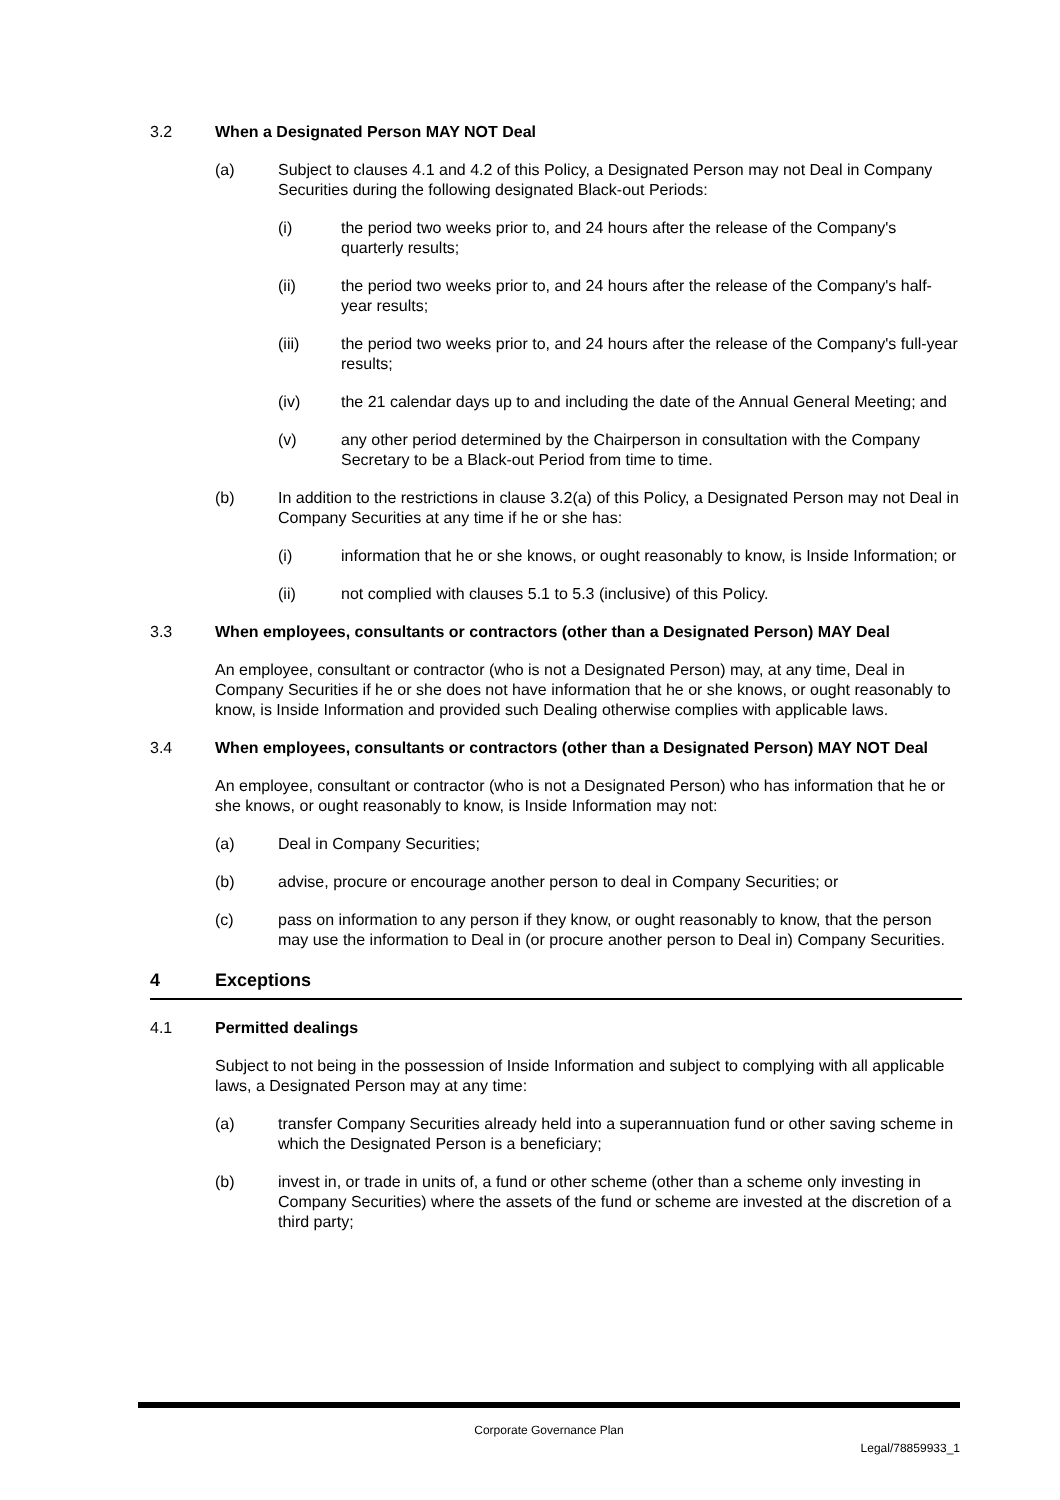3.2 When a Designated Person MAY NOT Deal
(a) Subject to clauses 4.1 and 4.2 of this Policy, a Designated Person may not Deal in Company Securities during the following designated Black-out Periods:
(i) the period two weeks prior to, and 24 hours after the release of the Company's quarterly results;
(ii) the period two weeks prior to, and 24 hours after the release of the Company's half-year results;
(iii) the period two weeks prior to, and 24 hours after the release of the Company's full-year results;
(iv) the 21 calendar days up to and including the date of the Annual General Meeting; and
(v) any other period determined by the Chairperson in consultation with the Company Secretary to be a Black-out Period from time to time.
(b) In addition to the restrictions in clause 3.2(a) of this Policy, a Designated Person may not Deal in Company Securities at any time if he or she has:
(i) information that he or she knows, or ought reasonably to know, is Inside Information; or
(ii) not complied with clauses 5.1 to 5.3 (inclusive) of this Policy.
3.3 When employees, consultants or contractors (other than a Designated Person) MAY Deal
An employee, consultant or contractor (who is not a Designated Person) may, at any time, Deal in Company Securities if he or she does not have information that he or she knows, or ought reasonably to know, is Inside Information and provided such Dealing otherwise complies with applicable laws.
3.4 When employees, consultants or contractors (other than a Designated Person) MAY NOT Deal
An employee, consultant or contractor (who is not a Designated Person) who has information that he or she knows, or ought reasonably to know, is Inside Information may not:
(a) Deal in Company Securities;
(b) advise, procure or encourage another person to deal in Company Securities; or
(c) pass on information to any person if they know, or ought reasonably to know, that the person may use the information to Deal in (or procure another person to Deal in) Company Securities.
4 Exceptions
4.1 Permitted dealings
Subject to not being in the possession of Inside Information and subject to complying with all applicable laws, a Designated Person may at any time:
(a) transfer Company Securities already held into a superannuation fund or other saving scheme in which the Designated Person is a beneficiary;
(b) invest in, or trade in units of, a fund or other scheme (other than a scheme only investing in Company Securities) where the assets of the fund or scheme are invested at the discretion of a third party;
Corporate Governance Plan
Legal/78859933_1